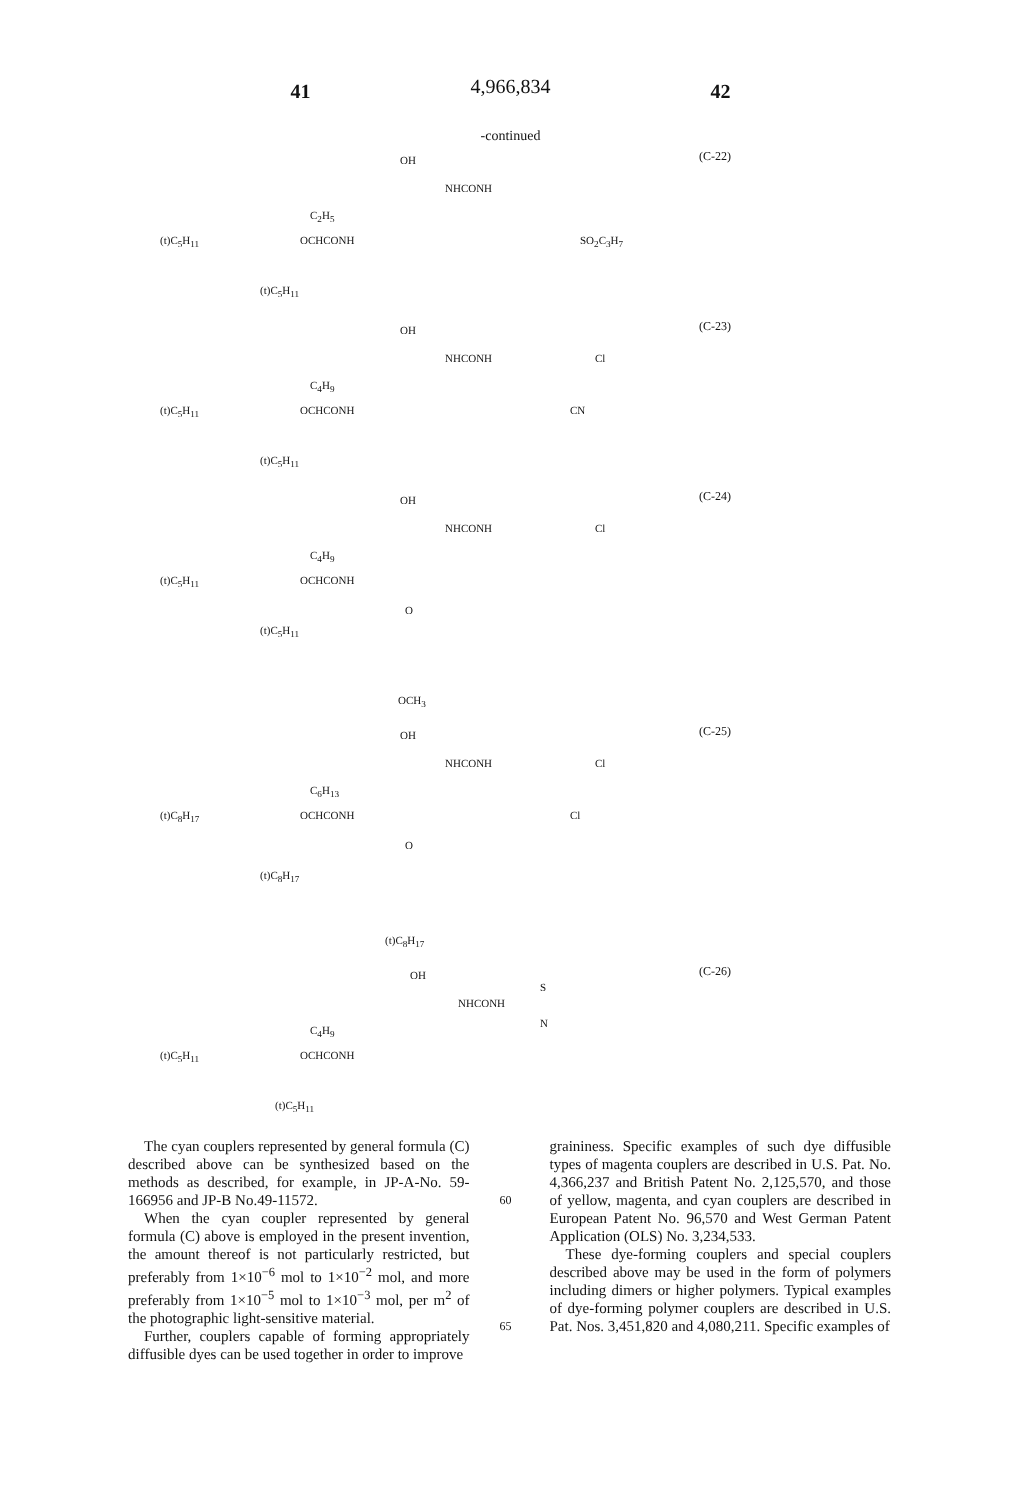41 42
4,966,834
-continued
(C-22) OH
NHCONH
C<sub>2</sub>H<sub>5</sub>
(t)C<sub>5</sub>H<sub>11</sub> OCHCONH SO<sub>2</sub>C<sub>3</sub>H<sub>7</sub>
(t)C<sub>5</sub>H<sub>11</sub>
(C-23) OH
NHCONH Cl
C<sub>4</sub>H<sub>9</sub>
(t)C<sub>5</sub>H<sub>11</sub> OCHCONH CN
(t)C<sub>5</sub>H<sub>11</sub>
(C-24) OH
NHCONH Cl
C<sub>4</sub>H<sub>9</sub>
(t)C<sub>5</sub>H<sub>11</sub> OCHCONH
O
(t)C<sub>5</sub>H<sub>11</sub>
OCH<sub>3</sub>
(C-25) OH
NHCONH Cl
C<sub>6</sub>H<sub>13</sub>
(t)C<sub>8</sub>H<sub>17</sub> OCHCONH Cl
O
(t)C<sub>8</sub>H<sub>17</sub>
(t)C<sub>8</sub>H<sub>17</sub>
(C-26) OH
NHCONH
S
N
C<sub>4</sub>H<sub>9</sub>
(t)C<sub>5</sub>H<sub>11</sub> OCHCONH
(t)C<sub>5</sub>H<sub>11</sub>
The cyan couplers represented by general formula (C) described above can be synthesized based on the methods as described, for example, in JP-A-No. 59-166956 and JP-B No.49-11572.
When the cyan coupler represented by general formula (C) above is employed in the present invention, the amount thereof is not particularly restricted, but preferably from 1×10<sup>−6</sup> mol to 1×10<sup>−2</sup> mol, and more preferably from 1×10<sup>−5</sup> mol to 1×10<sup>−3</sup> mol, per m<sup>2</sup> of the photographic light-sensitive material.
Further, couplers capable of forming appropriately diffusible dyes can be used together in order to improve
60
65
graininess. Specific examples of such dye diffusible types of magenta couplers are described in U.S. Pat. No. 4,366,237 and British Patent No. 2,125,570, and those of yellow, magenta, and cyan couplers are described in European Patent No. 96,570 and West German Patent Application (OLS) No. 3,234,533.
These dye-forming couplers and special couplers described above may be used in the form of polymers including dimers or higher polymers. Typical examples of dye-forming polymer couplers are described in U.S. Pat. Nos. 3,451,820 and 4,080,211. Specific examples of